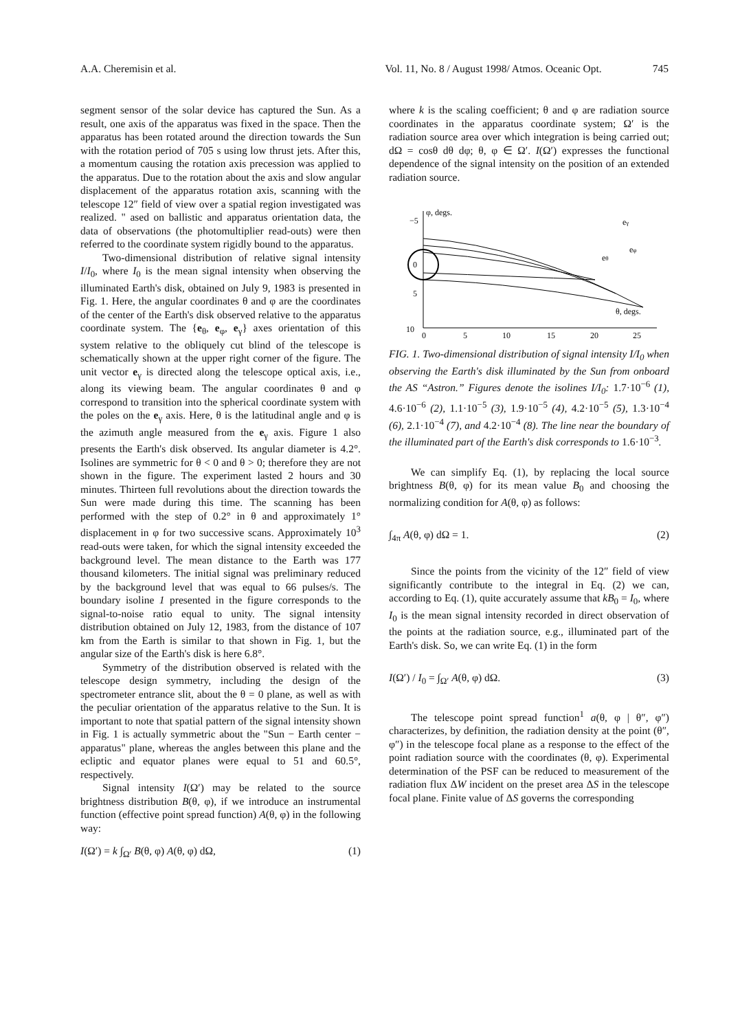A.A. Cheremisin et al. Vol. 11, No. 8 / August 1998/ Atmos. Oceanic Opt. 745
segment sensor of the solar device has captured the Sun. As a result, one axis of the apparatus was fixed in the space. Then the apparatus has been rotated around the direction towards the Sun with the rotation period of 705 s using low thrust jets. After this, a momentum causing the rotation axis precession was applied to the apparatus. Due to the rotation about the axis and slow angular displacement of the apparatus rotation axis, scanning with the telescope 12″ field of view over a spatial region investigated was realized. " ased on ballistic and apparatus orientation data, the data of observations (the photomultiplier read-outs) were then referred to the coordinate system rigidly bound to the apparatus.
Two-dimensional distribution of relative signal intensity I/I<sub>0</sub>, where I<sub>0</sub> is the mean signal intensity when observing the illuminated Earth's disk, obtained on July 9, 1983 is presented in Fig. 1. Here, the angular coordinates θ and φ are the coordinates of the center of the Earth's disk observed relative to the apparatus coordinate system. The {e<sub>θ</sub>, e<sub>φ</sub>, e<sub>γ</sub>} axes orientation of this system relative to the obliquely cut blind of the telescope is schematically shown at the upper right corner of the figure. The unit vector e<sub>γ</sub> is directed along the telescope optical axis, i.e., along its viewing beam. The angular coordinates θ and φ correspond to transition into the spherical coordinate system with the poles on the e<sub>γ</sub> axis. Here, θ is the latitudinal angle and φ is the azimuth angle measured from the e<sub>γ</sub> axis. Figure 1 also presents the Earth's disk observed. Its angular diameter is 4.2°. Isolines are symmetric for θ < 0 and θ > 0; therefore they are not shown in the figure. The experiment lasted 2 hours and 30 minutes. Thirteen full revolutions about the direction towards the Sun were made during this time. The scanning has been performed with the step of 0.2° in θ and approximately 1° displacement in φ for two successive scans. Approximately 10<sup>3</sup> read-outs were taken, for which the signal intensity exceeded the background level. The mean distance to the Earth was 177 thousand kilometers. The initial signal was preliminary reduced by the background level that was equal to 66 pulses/s. The boundary isoline 1 presented in the figure corresponds to the signal-to-noise ratio equal to unity. The signal intensity distribution obtained on July 12, 1983, from the distance of 107 km from the Earth is similar to that shown in Fig. 1, but the angular size of the Earth's disk is here 6.8°.
Symmetry of the distribution observed is related with the telescope design symmetry, including the design of the spectrometer entrance slit, about the θ = 0 plane, as well as with the peculiar orientation of the apparatus relative to the Sun. It is important to note that spatial pattern of the signal intensity shown in Fig. 1 is actually symmetric about the "Sun − Earth center − apparatus" plane, whereas the angles between this plane and the ecliptic and equator planes were equal to 51 and 60.5°, respectively.
Signal intensity I(Ω′) may be related to the source brightness distribution B(θ, φ), if we introduce an instrumental function (effective point spread function) A(θ, φ) in the following way:
I(Ω′) = k ∫<sub>Ω′</sub> B(θ, φ) A(θ, φ) dΩ, (1)
where k is the scaling coefficient; θ and φ are radiation source coordinates in the apparatus coordinate system; Ω′ is the radiation source area over which integration is being carried out; dΩ = cosθ dθ dφ; θ, φ ∈ Ω′. I(Ω′) expresses the functional dependence of the signal intensity on the position of an extended radiation source.
φ, degs.
−5
0
5
10
0
5
10
15
20
25
θ, degs.
eγ
eφ
eθ
FIG. 1. Two-dimensional distribution of signal intensity I/I<sub>0</sub> when observing the Earth's disk illuminated by the Sun from onboard the AS “Astron.” Figures denote the isolines I/I<sub>0</sub>: 1.7·10<sup>−6</sup> (1), 4.6·10<sup>−6</sup> (2), 1.1·10<sup>−5</sup> (3), 1.9·10<sup>−5</sup> (4), 4.2·10<sup>−5</sup> (5), 1.3·10<sup>−4</sup> (6), 2.1·10<sup>−4</sup> (7), and 4.2·10<sup>−4</sup> (8). The line near the boundary of the illuminated part of the Earth's disk corresponds to 1.6·10<sup>−3</sup>.
We can simplify Eq. (1), by replacing the local source brightness B(θ, φ) for its mean value B<sub>0</sub> and choosing the normalizing condition for A(θ, φ) as follows:
∫<sub>4π</sub> A(θ, φ) dΩ = 1. (2)
Since the points from the vicinity of the 12″ field of view significantly contribute to the integral in Eq. (2) we can, according to Eq. (1), quite accurately assume that kB<sub>0</sub> = I<sub>0</sub>, where I<sub>0</sub> is the mean signal intensity recorded in direct observation of the points at the radiation source, e.g., illuminated part of the Earth's disk. So, we can write Eq. (1) in the form
I(Ω′) / I<sub>0</sub> = ∫<sub>Ω′</sub> A(θ, φ) dΩ. (3)
The telescope point spread function<sup>1</sup> a(θ, φ | θ″, φ″) characterizes, by definition, the radiation density at the point (θ″, φ″) in the telescope focal plane as a response to the effect of the point radiation source with the coordinates (θ, φ). Experimental determination of the PSF can be reduced to measurement of the radiation flux ΔW incident on the preset area ΔS in the telescope focal plane. Finite value of ΔS governs the corresponding